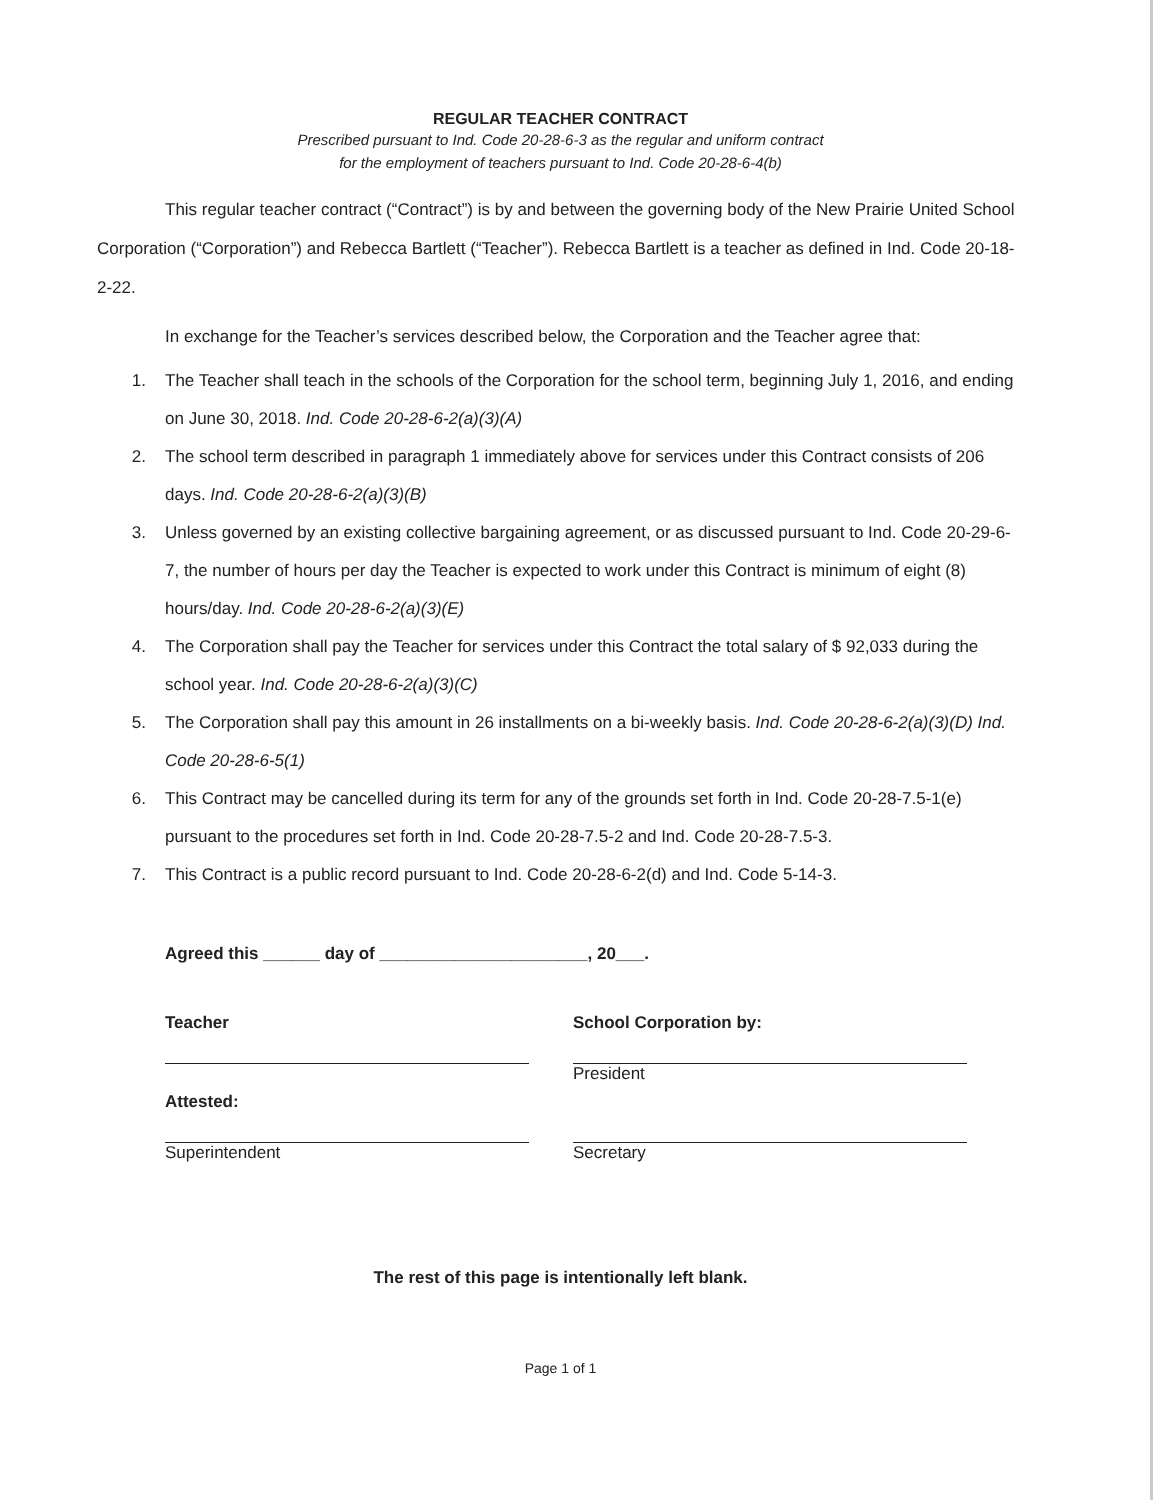REGULAR TEACHER CONTRACT
Prescribed pursuant to Ind. Code 20-28-6-3 as the regular and uniform contract
for the employment of teachers pursuant to Ind. Code 20-28-6-4(b)
This regular teacher contract (“Contract”) is by and between the governing body of the New Prairie United School Corporation (“Corporation”) and Rebecca Bartlett (“Teacher”). Rebecca Bartlett is a teacher as defined in Ind. Code 20-18-2-22.
In exchange for the Teacher’s services described below, the Corporation and the Teacher agree that:
1. The Teacher shall teach in the schools of the Corporation for the school term, beginning July 1, 2016, and ending on June 30, 2018. Ind. Code 20-28-6-2(a)(3)(A)
2. The school term described in paragraph 1 immediately above for services under this Contract consists of 206 days. Ind. Code 20-28-6-2(a)(3)(B)
3. Unless governed by an existing collective bargaining agreement, or as discussed pursuant to Ind. Code 20-29-6-7, the number of hours per day the Teacher is expected to work under this Contract is minimum of eight (8) hours/day. Ind. Code 20-28-6-2(a)(3)(E)
4. The Corporation shall pay the Teacher for services under this Contract the total salary of $ 92,033 during the school year. Ind. Code 20-28-6-2(a)(3)(C)
5. The Corporation shall pay this amount in 26 installments on a bi-weekly basis. Ind. Code 20-28-6-2(a)(3)(D) Ind. Code 20-28-6-5(1)
6. This Contract may be cancelled during its term for any of the grounds set forth in Ind. Code 20-28-7.5-1(e) pursuant to the procedures set forth in Ind. Code 20-28-7.5-2 and Ind. Code 20-28-7.5-3.
7. This Contract is a public record pursuant to Ind. Code 20-28-6-2(d) and Ind. Code 5-14-3.
Agreed this ______ day of ______________________, 20___.
Teacher
School Corporation by:
President
Attested:
Superintendent
Secretary
The rest of this page is intentionally left blank.
Page 1 of 1